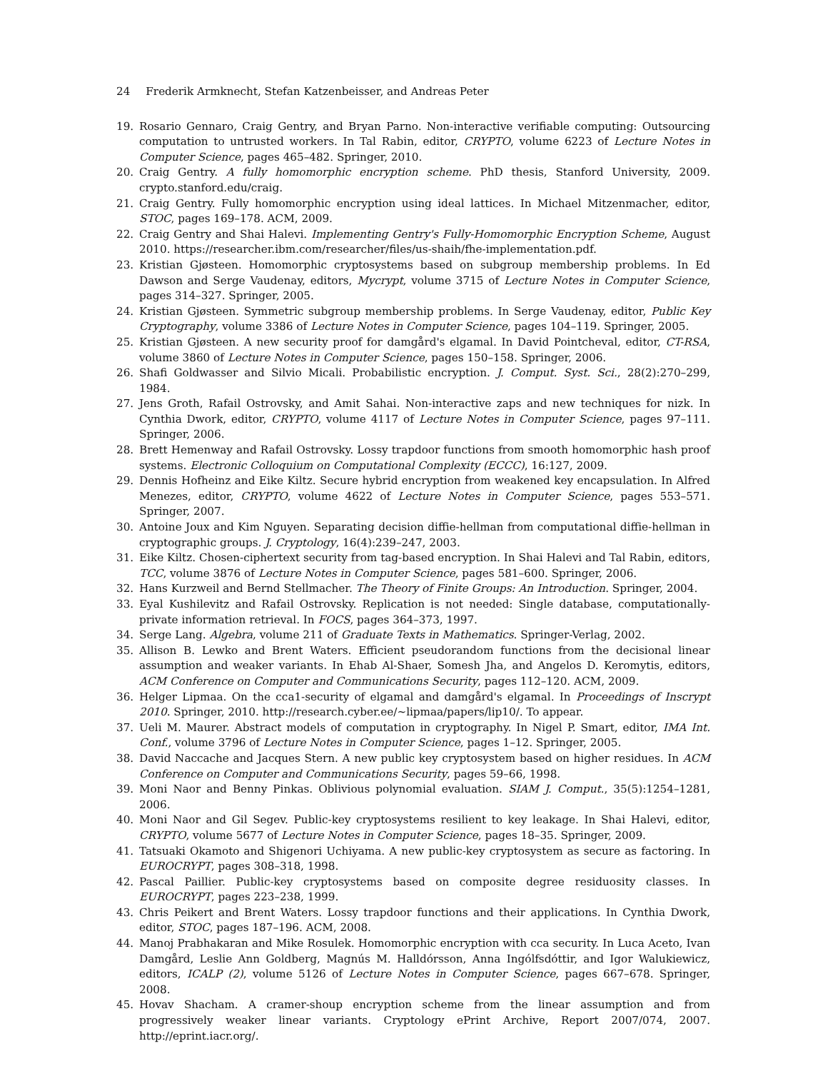24 Frederik Armknecht, Stefan Katzenbeisser, and Andreas Peter
19. Rosario Gennaro, Craig Gentry, and Bryan Parno. Non-interactive verifiable computing: Outsourcing computation to untrusted workers. In Tal Rabin, editor, CRYPTO, volume 6223 of Lecture Notes in Computer Science, pages 465–482. Springer, 2010.
20. Craig Gentry. A fully homomorphic encryption scheme. PhD thesis, Stanford University, 2009. crypto.stanford.edu/craig.
21. Craig Gentry. Fully homomorphic encryption using ideal lattices. In Michael Mitzenmacher, editor, STOC, pages 169–178. ACM, 2009.
22. Craig Gentry and Shai Halevi. Implementing Gentry's Fully-Homomorphic Encryption Scheme, August 2010. https://researcher.ibm.com/researcher/files/us-shaih/fhe-implementation.pdf.
23. Kristian Gjøsteen. Homomorphic cryptosystems based on subgroup membership problems. In Ed Dawson and Serge Vaudenay, editors, Mycrypt, volume 3715 of Lecture Notes in Computer Science, pages 314–327. Springer, 2005.
24. Kristian Gjøsteen. Symmetric subgroup membership problems. In Serge Vaudenay, editor, Public Key Cryptography, volume 3386 of Lecture Notes in Computer Science, pages 104–119. Springer, 2005.
25. Kristian Gjøsteen. A new security proof for damgård's elgamal. In David Pointcheval, editor, CT-RSA, volume 3860 of Lecture Notes in Computer Science, pages 150–158. Springer, 2006.
26. Shafi Goldwasser and Silvio Micali. Probabilistic encryption. J. Comput. Syst. Sci., 28(2):270–299, 1984.
27. Jens Groth, Rafail Ostrovsky, and Amit Sahai. Non-interactive zaps and new techniques for nizk. In Cynthia Dwork, editor, CRYPTO, volume 4117 of Lecture Notes in Computer Science, pages 97–111. Springer, 2006.
28. Brett Hemenway and Rafail Ostrovsky. Lossy trapdoor functions from smooth homomorphic hash proof systems. Electronic Colloquium on Computational Complexity (ECCC), 16:127, 2009.
29. Dennis Hofheinz and Eike Kiltz. Secure hybrid encryption from weakened key encapsulation. In Alfred Menezes, editor, CRYPTO, volume 4622 of Lecture Notes in Computer Science, pages 553–571. Springer, 2007.
30. Antoine Joux and Kim Nguyen. Separating decision diffie-hellman from computational diffie-hellman in cryptographic groups. J. Cryptology, 16(4):239–247, 2003.
31. Eike Kiltz. Chosen-ciphertext security from tag-based encryption. In Shai Halevi and Tal Rabin, editors, TCC, volume 3876 of Lecture Notes in Computer Science, pages 581–600. Springer, 2006.
32. Hans Kurzweil and Bernd Stellmacher. The Theory of Finite Groups: An Introduction. Springer, 2004.
33. Eyal Kushilevitz and Rafail Ostrovsky. Replication is not needed: Single database, computationally-private information retrieval. In FOCS, pages 364–373, 1997.
34. Serge Lang. Algebra, volume 211 of Graduate Texts in Mathematics. Springer-Verlag, 2002.
35. Allison B. Lewko and Brent Waters. Efficient pseudorandom functions from the decisional linear assumption and weaker variants. In Ehab Al-Shaer, Somesh Jha, and Angelos D. Keromytis, editors, ACM Conference on Computer and Communications Security, pages 112–120. ACM, 2009.
36. Helger Lipmaa. On the cca1-security of elgamal and damgård's elgamal. In Proceedings of Inscrypt 2010. Springer, 2010. http://research.cyber.ee/∼lipmaa/papers/lip10/. To appear.
37. Ueli M. Maurer. Abstract models of computation in cryptography. In Nigel P. Smart, editor, IMA Int. Conf., volume 3796 of Lecture Notes in Computer Science, pages 1–12. Springer, 2005.
38. David Naccache and Jacques Stern. A new public key cryptosystem based on higher residues. In ACM Conference on Computer and Communications Security, pages 59–66, 1998.
39. Moni Naor and Benny Pinkas. Oblivious polynomial evaluation. SIAM J. Comput., 35(5):1254–1281, 2006.
40. Moni Naor and Gil Segev. Public-key cryptosystems resilient to key leakage. In Shai Halevi, editor, CRYPTO, volume 5677 of Lecture Notes in Computer Science, pages 18–35. Springer, 2009.
41. Tatsuaki Okamoto and Shigenori Uchiyama. A new public-key cryptosystem as secure as factoring. In EUROCRYPT, pages 308–318, 1998.
42. Pascal Paillier. Public-key cryptosystems based on composite degree residuosity classes. In EUROCRYPT, pages 223–238, 1999.
43. Chris Peikert and Brent Waters. Lossy trapdoor functions and their applications. In Cynthia Dwork, editor, STOC, pages 187–196. ACM, 2008.
44. Manoj Prabhakaran and Mike Rosulek. Homomorphic encryption with cca security. In Luca Aceto, Ivan Damgård, Leslie Ann Goldberg, Magnús M. Halldórsson, Anna Ingólfsdóttir, and Igor Walukiewicz, editors, ICALP (2), volume 5126 of Lecture Notes in Computer Science, pages 667–678. Springer, 2008.
45. Hovav Shacham. A cramer-shoup encryption scheme from the linear assumption and from progressively weaker linear variants. Cryptology ePrint Archive, Report 2007/074, 2007. http://eprint.iacr.org/.